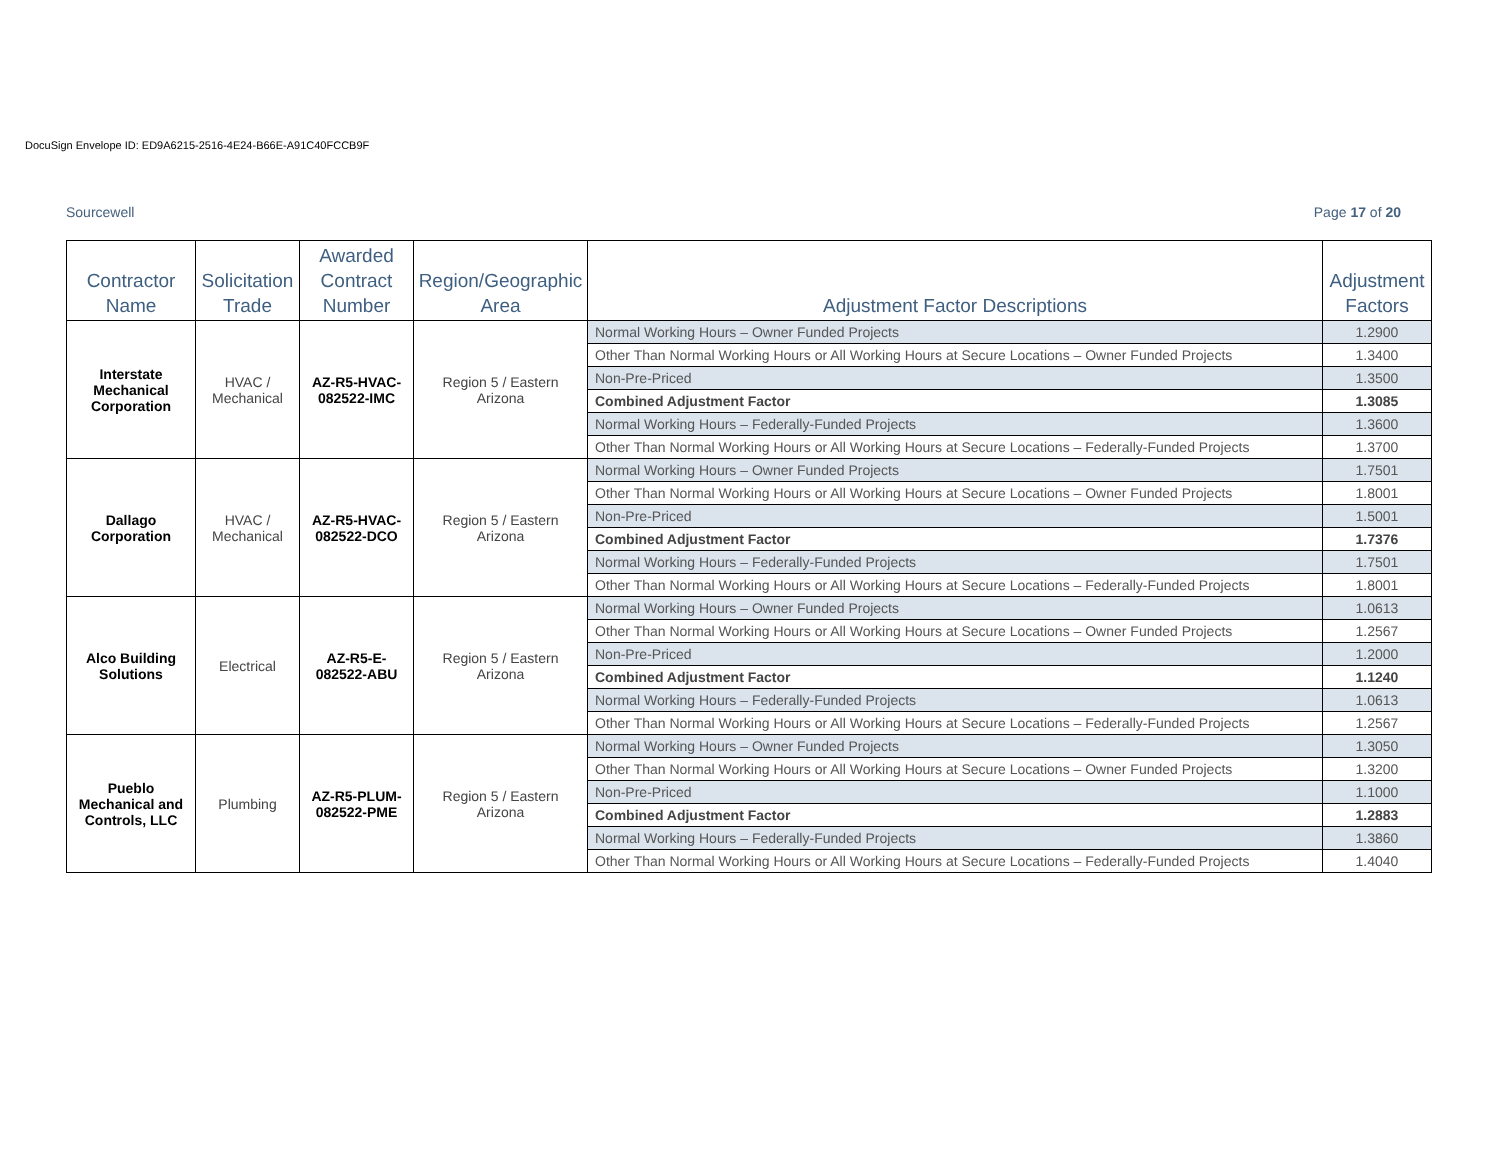DocuSign Envelope ID: ED9A6215-2516-4E24-B66E-A91C40FCCB9F
Sourcewell Page 17 of 20
| Contractor Name | Solicitation Trade | Awarded Contract Number | Region/Geographic Area | Adjustment Factor Descriptions | Adjustment Factors |
| --- | --- | --- | --- | --- | --- |
| Interstate Mechanical Corporation | HVAC / Mechanical | AZ-R5-HVAC-082522-IMC | Region 5 / Eastern Arizona | Normal Working Hours – Owner Funded Projects | 1.2900 |
| | | | | Other Than Normal Working Hours or All Working Hours at Secure Locations – Owner Funded Projects | 1.3400 |
| | | | | Non-Pre-Priced | 1.3500 |
| | | | | Combined Adjustment Factor | 1.3085 |
| | | | | Normal Working Hours – Federally-Funded Projects | 1.3600 |
| | | | | Other Than Normal Working Hours or All Working Hours at Secure Locations – Federally-Funded Projects | 1.3700 |
| Dallago Corporation | HVAC / Mechanical | AZ-R5-HVAC-082522-DCO | Region 5 / Eastern Arizona | Normal Working Hours – Owner Funded Projects | 1.7501 |
| | | | | Other Than Normal Working Hours or All Working Hours at Secure Locations – Owner Funded Projects | 1.8001 |
| | | | | Non-Pre-Priced | 1.5001 |
| | | | | Combined Adjustment Factor | 1.7376 |
| | | | | Normal Working Hours – Federally-Funded Projects | 1.7501 |
| | | | | Other Than Normal Working Hours or All Working Hours at Secure Locations – Federally-Funded Projects | 1.8001 |
| Alco Building Solutions | Electrical | AZ-R5-E-082522-ABU | Region 5 / Eastern Arizona | Normal Working Hours – Owner Funded Projects | 1.0613 |
| | | | | Other Than Normal Working Hours or All Working Hours at Secure Locations – Owner Funded Projects | 1.2567 |
| | | | | Non-Pre-Priced | 1.2000 |
| | | | | Combined Adjustment Factor | 1.1240 |
| | | | | Normal Working Hours – Federally-Funded Projects | 1.0613 |
| | | | | Other Than Normal Working Hours or All Working Hours at Secure Locations – Federally-Funded Projects | 1.2567 |
| Pueblo Mechanical and Controls, LLC | Plumbing | AZ-R5-PLUM-082522-PME | Region 5 / Eastern Arizona | Normal Working Hours – Owner Funded Projects | 1.3050 |
| | | | | Other Than Normal Working Hours or All Working Hours at Secure Locations – Owner Funded Projects | 1.3200 |
| | | | | Non-Pre-Priced | 1.1000 |
| | | | | Combined Adjustment Factor | 1.2883 |
| | | | | Normal Working Hours – Federally-Funded Projects | 1.3860 |
| | | | | Other Than Normal Working Hours or All Working Hours at Secure Locations – Federally-Funded Projects | 1.4040 |